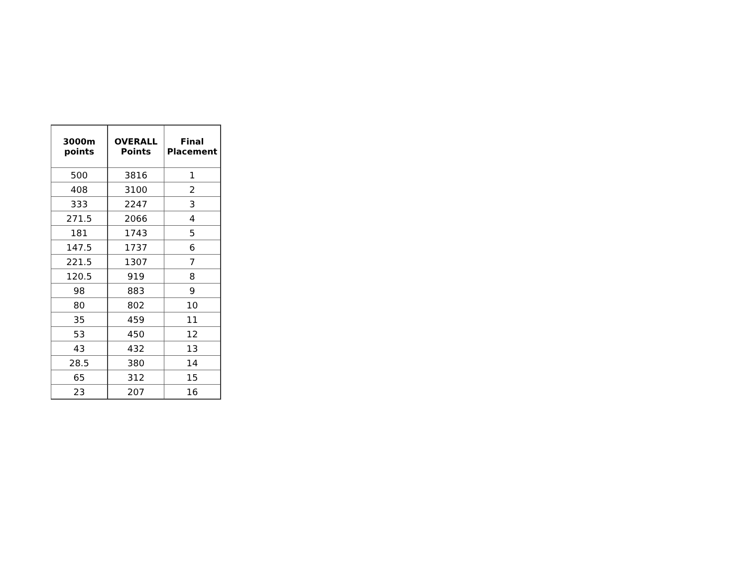| 3000m points | OVERALL Points | Final Placement |
| --- | --- | --- |
| 500 | 3816 | 1 |
| 408 | 3100 | 2 |
| 333 | 2247 | 3 |
| 271.5 | 2066 | 4 |
| 181 | 1743 | 5 |
| 147.5 | 1737 | 6 |
| 221.5 | 1307 | 7 |
| 120.5 | 919 | 8 |
| 98 | 883 | 9 |
| 80 | 802 | 10 |
| 35 | 459 | 11 |
| 53 | 450 | 12 |
| 43 | 432 | 13 |
| 28.5 | 380 | 14 |
| 65 | 312 | 15 |
| 23 | 207 | 16 |